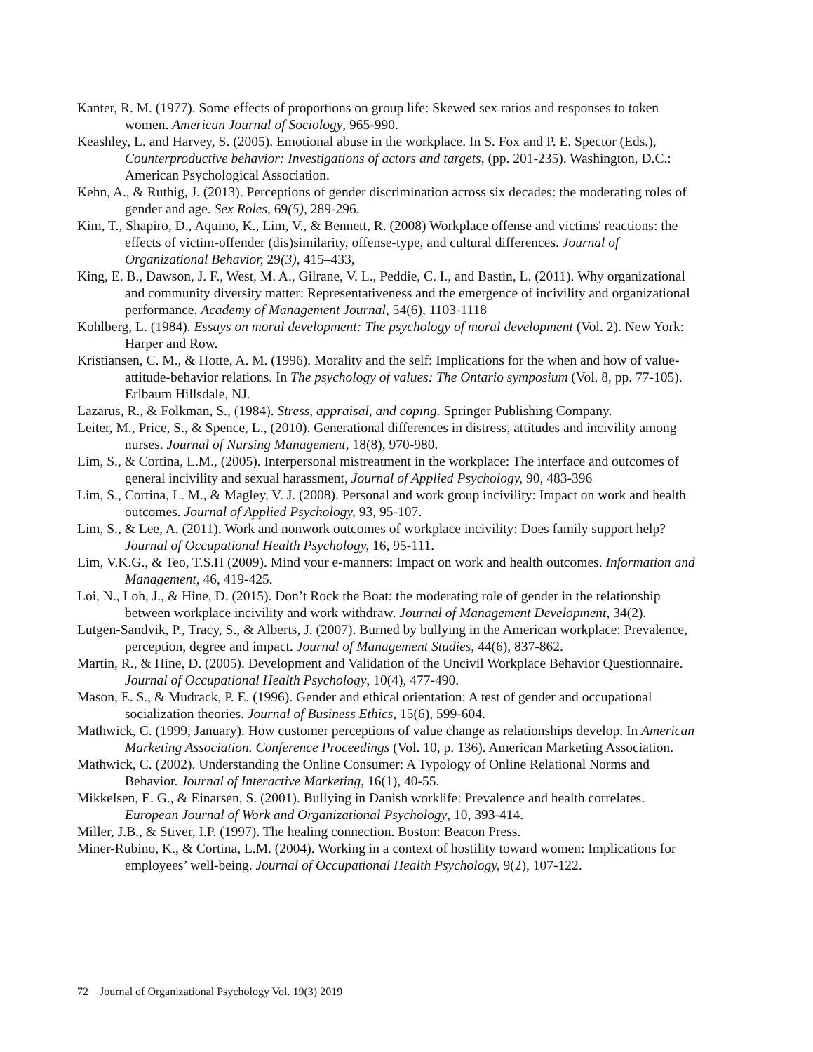Kanter, R. M. (1977). Some effects of proportions on group life: Skewed sex ratios and responses to token women. American Journal of Sociology, 965-990.
Keashley, L. and Harvey, S. (2005). Emotional abuse in the workplace. In S. Fox and P. E. Spector (Eds.), Counterproductive behavior: Investigations of actors and targets, (pp. 201-235). Washington, D.C.: American Psychological Association.
Kehn, A., & Ruthig, J. (2013). Perceptions of gender discrimination across six decades: the moderating roles of gender and age. Sex Roles, 69(5), 289-296.
Kim, T., Shapiro, D., Aquino, K., Lim, V., & Bennett, R. (2008) Workplace offense and victims' reactions: the effects of victim-offender (dis)similarity, offense-type, and cultural differences. Journal of Organizational Behavior, 29(3), 415–433,
King, E. B., Dawson, J. F., West, M. A., Gilrane, V. L., Peddie, C. I., and Bastin, L. (2011). Why organizational and community diversity matter: Representativeness and the emergence of incivility and organizational performance. Academy of Management Journal, 54(6), 1103-1118
Kohlberg, L. (1984). Essays on moral development: The psychology of moral development (Vol. 2). New York: Harper and Row.
Kristiansen, C. M., & Hotte, A. M. (1996). Morality and the self: Implications for the when and how of value-attitude-behavior relations. In The psychology of values: The Ontario symposium (Vol. 8, pp. 77-105). Erlbaum Hillsdale, NJ.
Lazarus, R., & Folkman, S., (1984). Stress, appraisal, and coping. Springer Publishing Company.
Leiter, M., Price, S., & Spence, L., (2010). Generational differences in distress, attitudes and incivility among nurses. Journal of Nursing Management, 18(8), 970-980.
Lim, S., & Cortina, L.M., (2005). Interpersonal mistreatment in the workplace: The interface and outcomes of general incivility and sexual harassment, Journal of Applied Psychology, 90, 483-396
Lim, S., Cortina, L. M., & Magley, V. J. (2008). Personal and work group incivility: Impact on work and health outcomes. Journal of Applied Psychology, 93, 95-107.
Lim, S., & Lee, A. (2011). Work and nonwork outcomes of workplace incivility: Does family support help? Journal of Occupational Health Psychology, 16, 95-111.
Lim, V.K.G., & Teo, T.S.H (2009). Mind your e-manners: Impact on work and health outcomes. Information and Management, 46, 419-425.
Loi, N., Loh, J., & Hine, D. (2015). Don’t Rock the Boat: the moderating role of gender in the relationship between workplace incivility and work withdraw. Journal of Management Development, 34(2).
Lutgen-Sandvik, P., Tracy, S., & Alberts, J. (2007). Burned by bullying in the American workplace: Prevalence, perception, degree and impact. Journal of Management Studies, 44(6), 837-862.
Martin, R., & Hine, D. (2005). Development and Validation of the Uncivil Workplace Behavior Questionnaire. Journal of Occupational Health Psychology, 10(4), 477-490.
Mason, E. S., & Mudrack, P. E. (1996). Gender and ethical orientation: A test of gender and occupational socialization theories. Journal of Business Ethics, 15(6), 599-604.
Mathwick, C. (1999, January). How customer perceptions of value change as relationships develop. In American Marketing Association. Conference Proceedings (Vol. 10, p. 136). American Marketing Association.
Mathwick, C. (2002). Understanding the Online Consumer: A Typology of Online Relational Norms and Behavior. Journal of Interactive Marketing, 16(1), 40-55.
Mikkelsen, E. G., & Einarsen, S. (2001). Bullying in Danish worklife: Prevalence and health correlates. European Journal of Work and Organizational Psychology, 10, 393-414.
Miller, J.B., & Stiver, I.P. (1997). The healing connection. Boston: Beacon Press.
Miner-Rubino, K., & Cortina, L.M. (2004). Working in a context of hostility toward women: Implications for employees’ well-being. Journal of Occupational Health Psychology, 9(2), 107-122.
72 Journal of Organizational Psychology Vol. 19(3) 2019